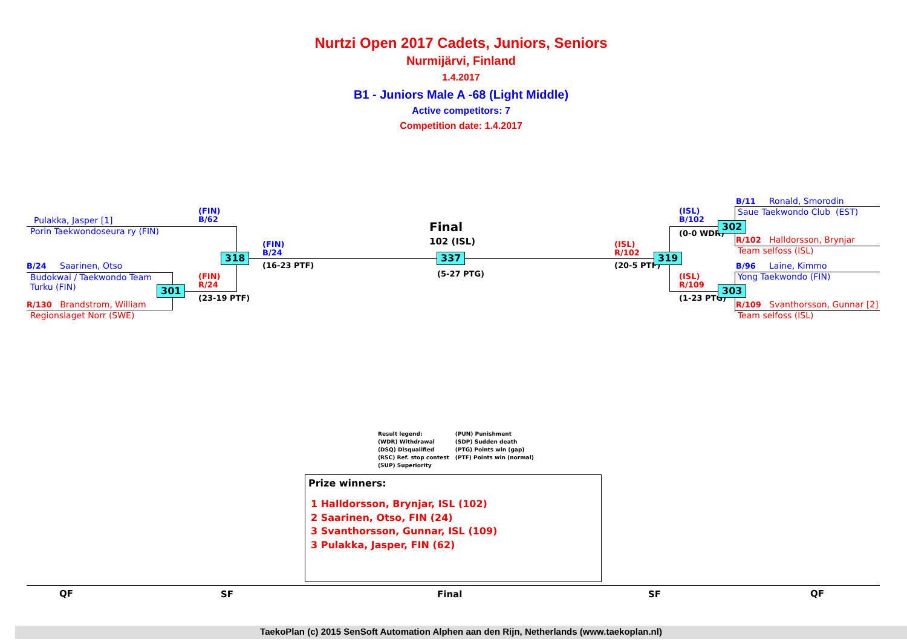Nurtzi Open 2017 Cadets, Juniors, Seniors
Nurmijärvi, Finland
1.4.2017
B1 - Juniors Male A -68 (Light Middle)
Active competitors: 7
Competition date: 1.4.2017
Pulakka, Jasper [1]
Porin Taekwondoseura ry (FIN)
B/24 Saarinen, Otso
Budokwai / Taekwondo Team
Turku (FIN)
R/130 Brandstrom, William
Regionslaget Norr (SWE)
(FIN)
B/62
(FIN)
R/24
(23-19 PTF)
301
318
(FIN)
B/24
(16-23 PTF)
Final
102 (ISL)
337
(5-27 PTG)
(ISL)
R/102
(20-5 PTF)
319
(ISL)
B/102
(0-0 WDR)
302
(ISL)
R/109
(1-23 PTG)
303
B/11 Ronald, Smorodin
Saue Taekwondo Club (EST)
R/102 Halldorsson, Brynjar
Team selfoss (ISL)
B/96 Laine, Kimmo
Yong Taekwondo (FIN)
R/109 Svanthorsson, Gunnar [2]
Team selfoss (ISL)
Result legend:
(WDR) Withdrawal
(DSQ) Disqualified
(RSC) Ref. stop contest
(SUP) Superiority
(PUN) Punishment
(SDP) Sudden death
(PTG) Points win (gap)
(PTF) Points win (normal)
Prize winners:
1 Halldorsson, Brynjar, ISL (102)
2 Saarinen, Otso, FIN (24)
3 Svanthorsson, Gunnar, ISL (109)
3 Pulakka, Jasper, FIN (62)
QF SF Final SF QF
TaekoPlan (c) 2015 SenSoft Automation Alphen aan den Rijn, Netherlands (www.taekoplan.nl)